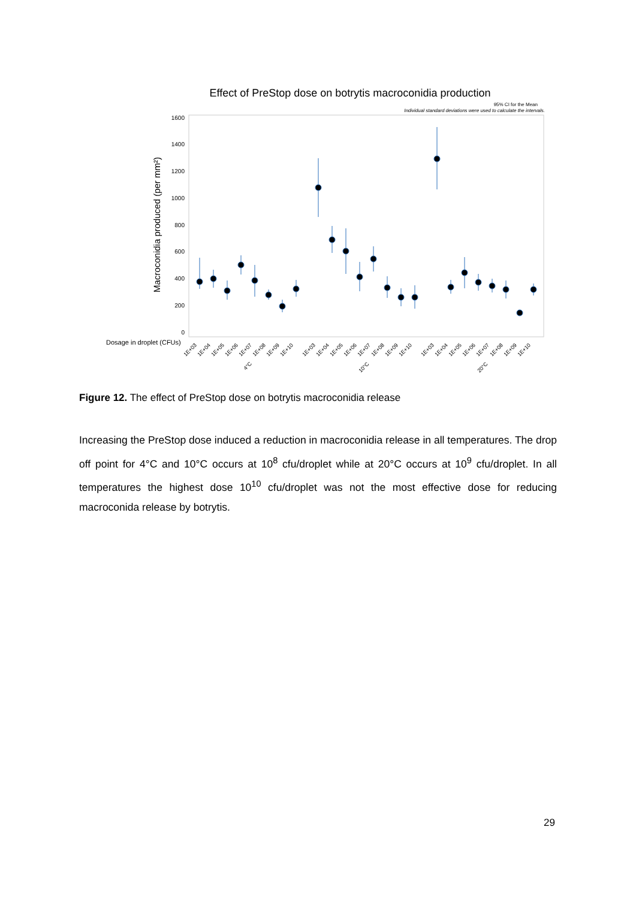Effect of PreStop dose on botrytis macroconidia production
95% CI for the Mean
Individual standard deviations were used to calculate the intervals.
1600
1400
1200
1000
800
600
400
200
0
Macroconidia produced (per mm²)
Dosage in droplet (CFUs)
1E+03
1E+04
1E+05
1E+06
1E+07
1E+08
1E+09
1E+10
4°C
1E+03
1E+04
1E+05
1E+06
1E+07
1E+08
1E+09
1E+10
10°C
1E+03
1E+04
1E+05
1E+06
1E+07
1E+08
1E+09
1E+10
20°C
Figure 12. The effect of PreStop dose on botrytis macroconidia release
Increasing the PreStop dose induced a reduction in macroconidia release in all temperatures. The drop off point for 4°C and 10°C occurs at 10<sup>8</sup> cfu/droplet while at 20°C occurs at 10<sup>9</sup> cfu/droplet. In all temperatures the highest dose 10<sup>10</sup> cfu/droplet was not the most effective dose for reducing macroconida release by botrytis.
29